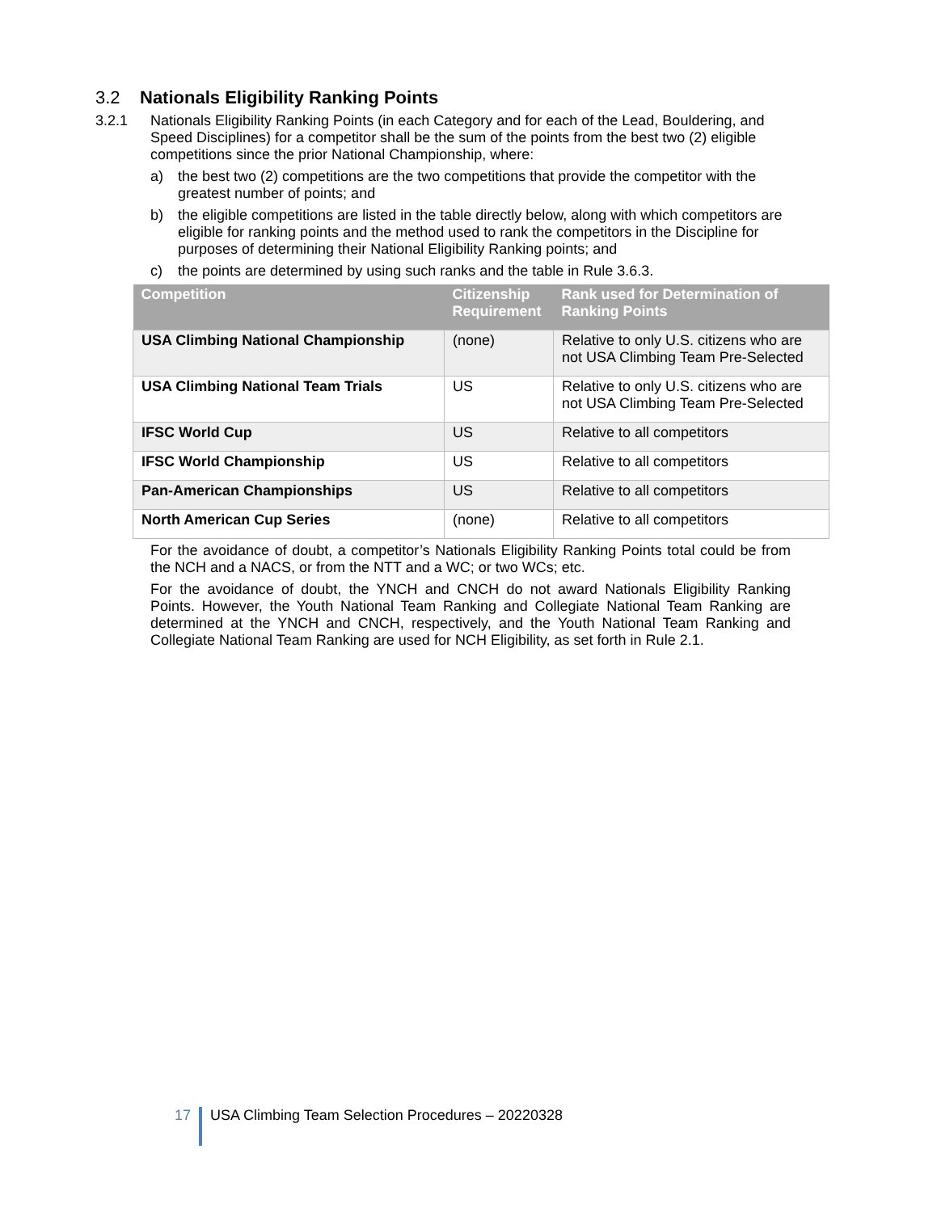3.2 Nationals Eligibility Ranking Points
3.2.1 Nationals Eligibility Ranking Points (in each Category and for each of the Lead, Bouldering, and Speed Disciplines) for a competitor shall be the sum of the points from the best two (2) eligible competitions since the prior National Championship, where:
a) the best two (2) competitions are the two competitions that provide the competitor with the greatest number of points; and
b) the eligible competitions are listed in the table directly below, along with which competitors are eligible for ranking points and the method used to rank the competitors in the Discipline for purposes of determining their National Eligibility Ranking points; and
c) the points are determined by using such ranks and the table in Rule 3.6.3.
| Competition | Citizenship Requirement | Rank used for Determination of Ranking Points |
| --- | --- | --- |
| USA Climbing National Championship | (none) | Relative to only U.S. citizens who are not USA Climbing Team Pre-Selected |
| USA Climbing National Team Trials | US | Relative to only U.S. citizens who are not USA Climbing Team Pre-Selected |
| IFSC World Cup | US | Relative to all competitors |
| IFSC World Championship | US | Relative to all competitors |
| Pan-American Championships | US | Relative to all competitors |
| North American Cup Series | (none) | Relative to all competitors |
For the avoidance of doubt, a competitor’s Nationals Eligibility Ranking Points total could be from the NCH and a NACS, or from the NTT and a WC; or two WCs; etc.
For the avoidance of doubt, the YNCH and CNCH do not award Nationals Eligibility Ranking Points. However, the Youth National Team Ranking and Collegiate National Team Ranking are determined at the YNCH and CNCH, respectively, and the Youth National Team Ranking and Collegiate National Team Ranking are used for NCH Eligibility, as set forth in Rule 2.1.
17 USA Climbing Team Selection Procedures – 20220328